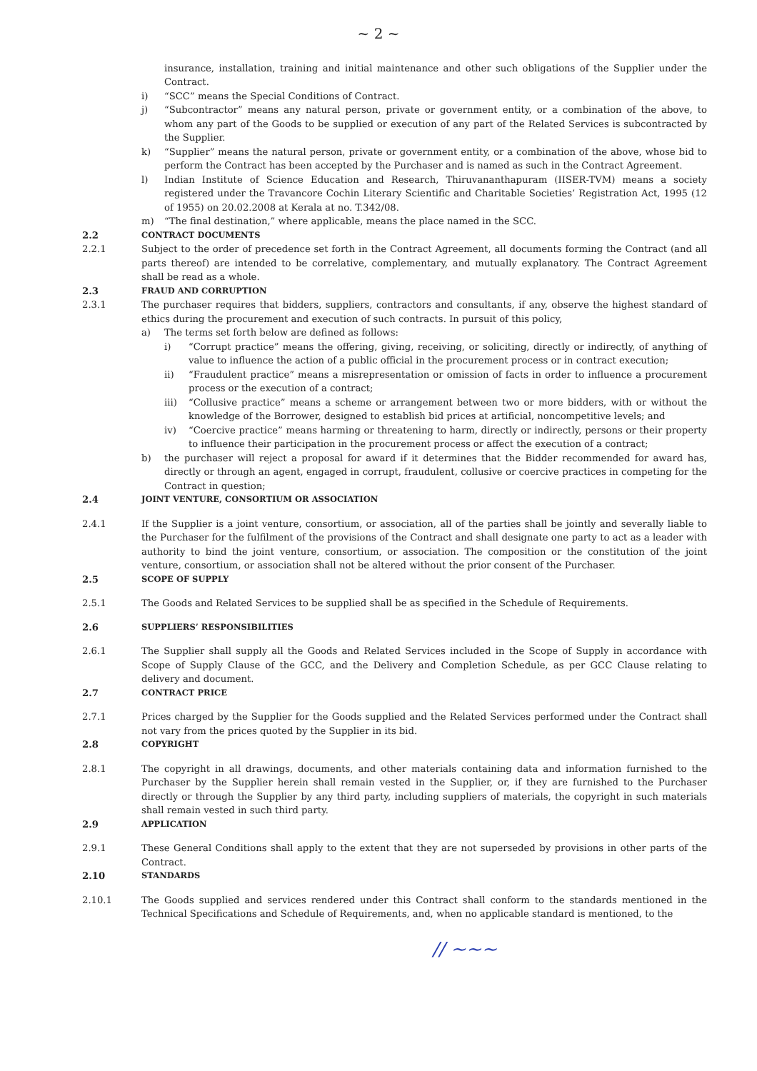~ 2 ~
insurance, installation, training and initial maintenance and other such obligations of the Supplier under the Contract.
i) “SCC” means the Special Conditions of Contract.
j) “Subcontractor” means any natural person, private or government entity, or a combination of the above, to whom any part of the Goods to be supplied or execution of any part of the Related Services is subcontracted by the Supplier.
k) “Supplier” means the natural person, private or government entity, or a combination of the above, whose bid to perform the Contract has been accepted by the Purchaser and is named as such in the Contract Agreement.
l) Indian Institute of Science Education and Research, Thiruvananthapuram (IISER-TVM) means a society registered under the Travancore Cochin Literary Scientific and Charitable Societies’ Registration Act, 1995 (12 of 1955) on 20.02.2008 at Kerala at no. T.342/08.
m) “The final destination,” where applicable, means the place named in the SCC.
2.2 CONTRACT DOCUMENTS
2.2.1 Subject to the order of precedence set forth in the Contract Agreement, all documents forming the Contract (and all parts thereof) are intended to be correlative, complementary, and mutually explanatory. The Contract Agreement shall be read as a whole.
2.3 FRAUD AND CORRUPTION
2.3.1 The purchaser requires that bidders, suppliers, contractors and consultants, if any, observe the highest standard of ethics during the procurement and execution of such contracts. In pursuit of this policy,
a) The terms set forth below are defined as follows:
i) “Corrupt practice” means the offering, giving, receiving, or soliciting, directly or indirectly, of anything of value to influence the action of a public official in the procurement process or in contract execution;
ii) “Fraudulent practice” means a misrepresentation or omission of facts in order to influence a procurement process or the execution of a contract;
iii) “Collusive practice” means a scheme or arrangement between two or more bidders, with or without the knowledge of the Borrower, designed to establish bid prices at artificial, noncompetitive levels; and
iv) “Coercive practice” means harming or threatening to harm, directly or indirectly, persons or their property to influence their participation in the procurement process or affect the execution of a contract;
b) the purchaser will reject a proposal for award if it determines that the Bidder recommended for award has, directly or through an agent, engaged in corrupt, fraudulent, collusive or coercive practices in competing for the Contract in question;
2.4 JOINT VENTURE, CONSORTIUM OR ASSOCIATION
2.4.1 If the Supplier is a joint venture, consortium, or association, all of the parties shall be jointly and severally liable to the Purchaser for the fulfilment of the provisions of the Contract and shall designate one party to act as a leader with authority to bind the joint venture, consortium, or association. The composition or the constitution of the joint venture, consortium, or association shall not be altered without the prior consent of the Purchaser.
2.5 SCOPE OF SUPPLY
2.5.1 The Goods and Related Services to be supplied shall be as specified in the Schedule of Requirements.
2.6 SUPPLIERS’ RESPONSIBILITIES
2.6.1 The Supplier shall supply all the Goods and Related Services included in the Scope of Supply in accordance with Scope of Supply Clause of the GCC, and the Delivery and Completion Schedule, as per GCC Clause relating to delivery and document.
2.7 CONTRACT PRICE
2.7.1 Prices charged by the Supplier for the Goods supplied and the Related Services performed under the Contract shall not vary from the prices quoted by the Supplier in its bid.
2.8 COPYRIGHT
2.8.1 The copyright in all drawings, documents, and other materials containing data and information furnished to the Purchaser by the Supplier herein shall remain vested in the Supplier, or, if they are furnished to the Purchaser directly or through the Supplier by any third party, including suppliers of materials, the copyright in such materials shall remain vested in such third party.
2.9 APPLICATION
2.9.1 These General Conditions shall apply to the extent that they are not superseded by provisions in other parts of the Contract.
2.10 STANDARDS
2.10.1 The Goods supplied and services rendered under this Contract shall conform to the standards mentioned in the Technical Specifications and Schedule of Requirements, and, when no applicable standard is mentioned, to the
∕∕ ~~~